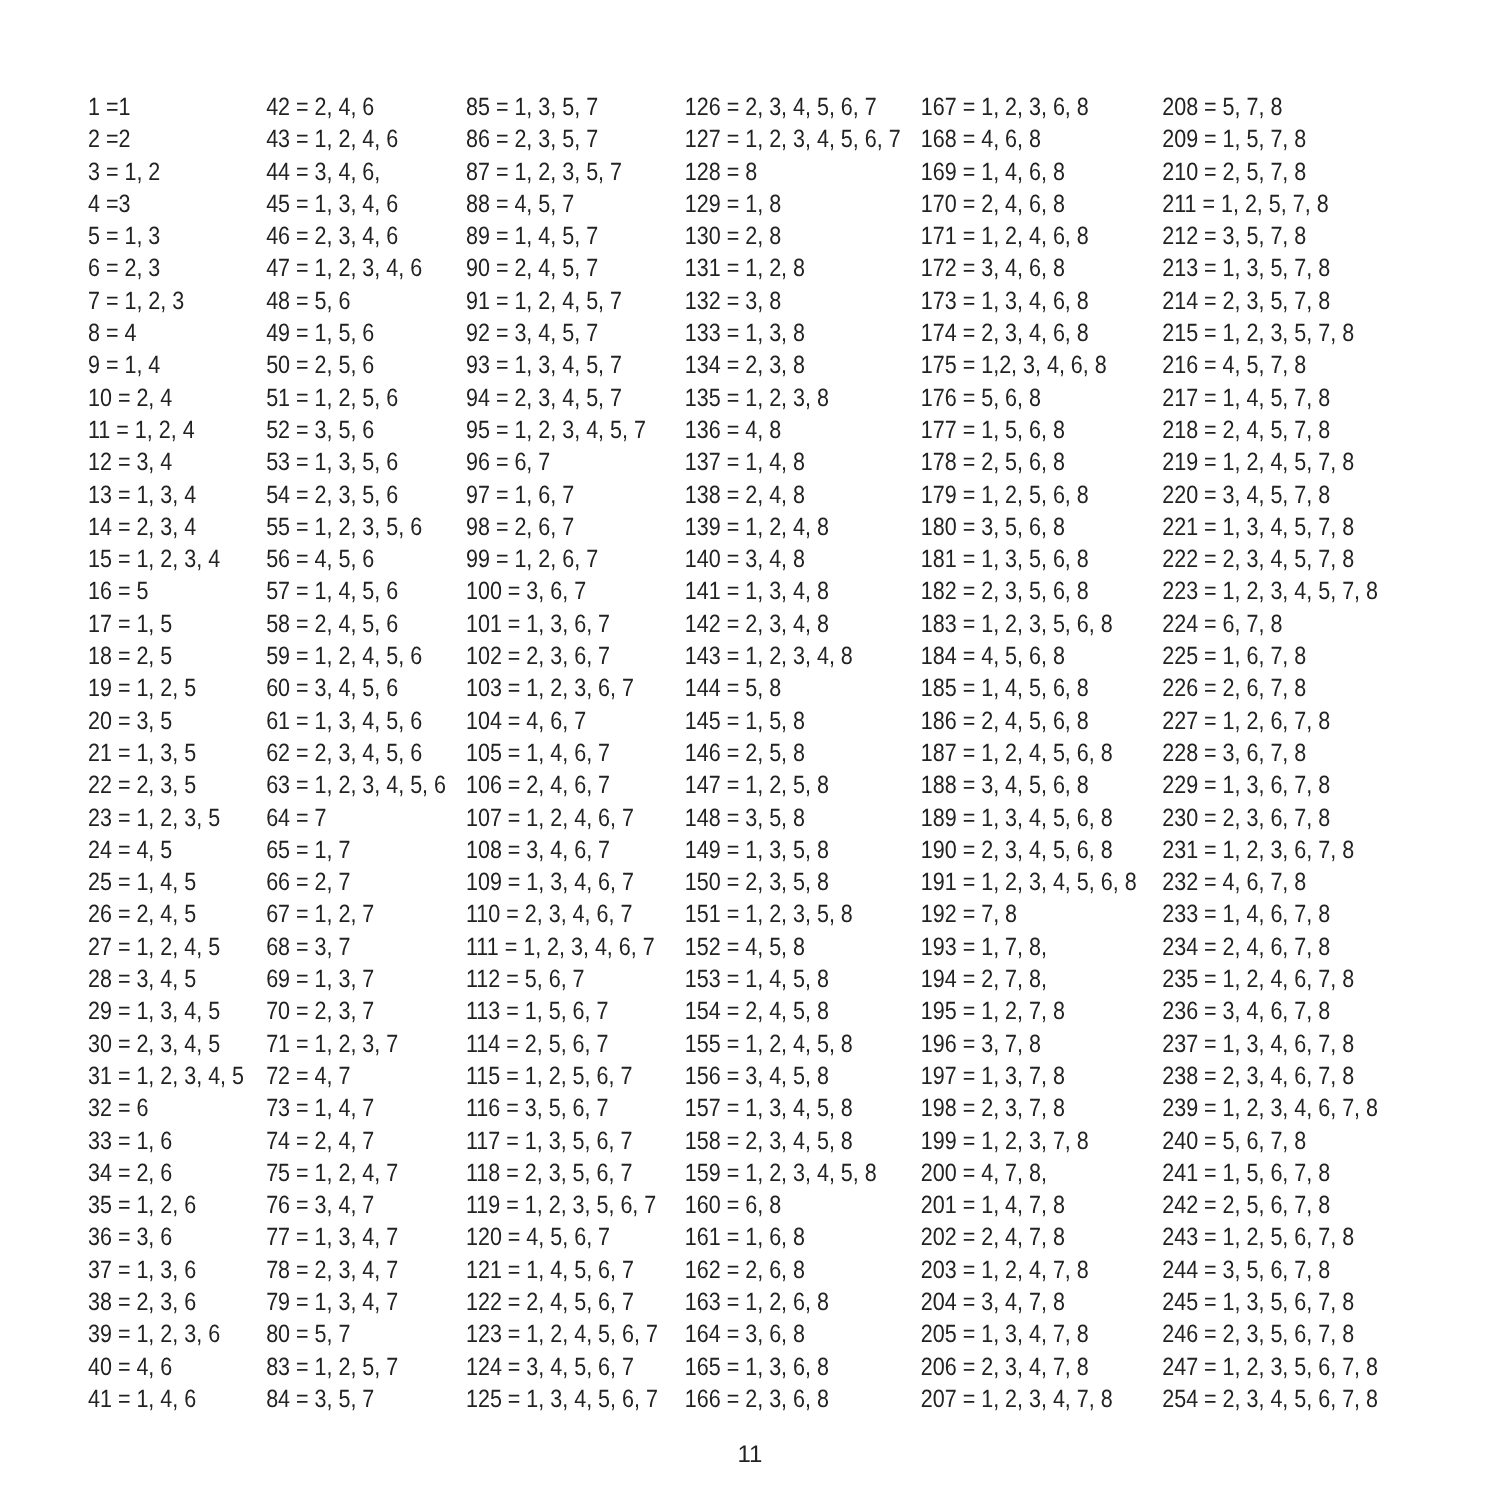| 1 =1 | 42 = 2, 4, 6 | 85 = 1, 3, 5, 7 | 126 = 2, 3, 4, 5, 6, 7 | 167 = 1, 2, 3, 6, 8 | 208 = 5, 7, 8 |
| 2 =2 | 43 = 1, 2, 4, 6 | 86 = 2, 3, 5, 7 | 127 = 1, 2, 3, 4, 5, 6, 7 | 168 = 4, 6, 8 | 209 = 1, 5, 7, 8 |
| 3 = 1, 2 | 44 = 3, 4, 6, | 87 = 1, 2, 3, 5, 7 | 128 = 8 | 169 = 1, 4, 6, 8 | 210 = 2, 5, 7, 8 |
| 4 =3 | 45 = 1, 3, 4, 6 | 88 = 4, 5, 7 | 129 = 1, 8 | 170 = 2, 4, 6, 8 | 211 = 1, 2, 5, 7, 8 |
| 5 = 1, 3 | 46 = 2, 3, 4, 6 | 89 = 1, 4, 5, 7 | 130 = 2, 8 | 171 = 1, 2, 4, 6, 8 | 212 = 3, 5, 7, 8 |
| 6 = 2, 3 | 47 = 1, 2, 3, 4, 6 | 90 = 2, 4, 5, 7 | 131 = 1, 2, 8 | 172 = 3, 4, 6, 8 | 213 = 1, 3, 5, 7, 8 |
| 7 = 1, 2, 3 | 48 = 5, 6 | 91 = 1, 2, 4, 5, 7 | 132 = 3, 8 | 173 = 1, 3, 4, 6, 8 | 214 = 2, 3, 5, 7, 8 |
| 8 = 4 | 49 = 1, 5, 6 | 92 = 3, 4, 5, 7 | 133 = 1, 3, 8 | 174 = 2, 3, 4, 6, 8 | 215 = 1, 2, 3, 5, 7, 8 |
| 9 = 1, 4 | 50 = 2, 5, 6 | 93 = 1, 3, 4, 5, 7 | 134 = 2, 3, 8 | 175 = 1,2, 3, 4, 6, 8 | 216 = 4, 5, 7, 8 |
| 10 = 2, 4 | 51 = 1, 2, 5, 6 | 94 = 2, 3, 4, 5, 7 | 135 = 1, 2, 3, 8 | 176 = 5, 6, 8 | 217 = 1, 4, 5, 7, 8 |
| 11 = 1, 2, 4 | 52 = 3, 5, 6 | 95 = 1, 2, 3, 4, 5, 7 | 136 = 4, 8 | 177 = 1, 5, 6, 8 | 218 = 2, 4, 5, 7, 8 |
| 12 = 3, 4 | 53 = 1, 3, 5, 6 | 96 = 6, 7 | 137 = 1, 4, 8 | 178 = 2, 5, 6, 8 | 219 = 1, 2, 4, 5, 7, 8 |
| 13 = 1, 3, 4 | 54 = 2, 3, 5, 6 | 97 = 1, 6, 7 | 138 = 2, 4, 8 | 179 = 1, 2, 5, 6, 8 | 220 = 3, 4, 5, 7, 8 |
| 14 = 2, 3, 4 | 55 = 1, 2, 3, 5, 6 | 98 = 2, 6, 7 | 139 = 1, 2, 4, 8 | 180 = 3, 5, 6, 8 | 221 = 1, 3, 4, 5, 7, 8 |
| 15 = 1, 2, 3, 4 | 56 = 4, 5, 6 | 99 = 1, 2, 6, 7 | 140 = 3, 4, 8 | 181 = 1, 3, 5, 6, 8 | 222 = 2, 3, 4, 5, 7, 8 |
| 16 = 5 | 57 = 1, 4, 5, 6 | 100 = 3, 6, 7 | 141 = 1, 3, 4, 8 | 182 = 2, 3, 5, 6, 8 | 223 = 1, 2, 3, 4, 5, 7, 8 |
| 17 = 1, 5 | 58 = 2, 4, 5, 6 | 101 = 1, 3, 6, 7 | 142 = 2, 3, 4, 8 | 183 = 1, 2, 3, 5, 6, 8 | 224 = 6, 7, 8 |
| 18 = 2, 5 | 59 = 1, 2, 4, 5, 6 | 102 = 2, 3, 6, 7 | 143 = 1, 2, 3, 4, 8 | 184 = 4, 5, 6, 8 | 225 = 1, 6, 7, 8 |
| 19 = 1, 2, 5 | 60 = 3, 4, 5, 6 | 103 = 1, 2, 3, 6, 7 | 144 = 5, 8 | 185 = 1, 4, 5, 6, 8 | 226 = 2, 6, 7, 8 |
| 20 = 3, 5 | 61 = 1, 3, 4, 5, 6 | 104 = 4, 6, 7 | 145 = 1, 5, 8 | 186 = 2, 4, 5, 6, 8 | 227 = 1, 2, 6, 7, 8 |
| 21 = 1, 3, 5 | 62 = 2, 3, 4, 5, 6 | 105 = 1, 4, 6, 7 | 146 = 2, 5, 8 | 187 = 1, 2, 4, 5, 6, 8 | 228 = 3, 6, 7, 8 |
| 22 = 2, 3, 5 | 63 = 1, 2, 3, 4, 5, 6 | 106 = 2, 4, 6, 7 | 147 = 1, 2, 5, 8 | 188 = 3, 4, 5, 6, 8 | 229 = 1, 3, 6, 7, 8 |
| 23 = 1, 2, 3, 5 | 64 = 7 | 107 = 1, 2, 4, 6, 7 | 148 = 3, 5, 8 | 189 = 1, 3, 4, 5, 6, 8 | 230 = 2, 3, 6, 7, 8 |
| 24 = 4, 5 | 65 = 1, 7 | 108 = 3, 4, 6, 7 | 149 = 1, 3, 5, 8 | 190 = 2, 3, 4, 5, 6, 8 | 231 = 1, 2, 3, 6, 7, 8 |
| 25 = 1, 4, 5 | 66 = 2, 7 | 109 = 1, 3, 4, 6, 7 | 150 = 2, 3, 5, 8 | 191 = 1, 2, 3, 4, 5, 6, 8 | 232 = 4, 6, 7, 8 |
| 26 = 2, 4, 5 | 67 = 1, 2, 7 | 110 = 2, 3, 4, 6, 7 | 151 = 1, 2, 3, 5, 8 | 192 = 7, 8 | 233 = 1, 4, 6, 7, 8 |
| 27 = 1, 2, 4, 5 | 68 = 3, 7 | 111 = 1, 2, 3, 4, 6, 7 | 152 = 4, 5, 8 | 193 = 1, 7, 8, | 234 = 2, 4, 6, 7, 8 |
| 28 = 3, 4, 5 | 69 = 1, 3, 7 | 112 = 5, 6, 7 | 153 = 1, 4, 5, 8 | 194 = 2, 7, 8, | 235 = 1, 2, 4, 6, 7, 8 |
| 29 = 1, 3, 4, 5 | 70 = 2, 3, 7 | 113 = 1, 5, 6, 7 | 154 = 2, 4, 5, 8 | 195 = 1, 2, 7, 8 | 236 = 3, 4, 6, 7, 8 |
| 30 = 2, 3, 4, 5 | 71 = 1, 2, 3, 7 | 114 = 2, 5, 6, 7 | 155 = 1, 2, 4, 5, 8 | 196 = 3, 7, 8 | 237 = 1, 3, 4, 6, 7, 8 |
| 31 = 1, 2, 3, 4, 5 | 72 = 4, 7 | 115 = 1, 2, 5, 6, 7 | 156 = 3, 4, 5, 8 | 197 = 1, 3, 7, 8 | 238 = 2, 3, 4, 6, 7, 8 |
| 32 = 6 | 73 = 1, 4, 7 | 116 = 3, 5, 6, 7 | 157 = 1, 3, 4, 5, 8 | 198 = 2, 3, 7, 8 | 239 = 1, 2, 3, 4, 6, 7, 8 |
| 33 = 1, 6 | 74 = 2, 4, 7 | 117 = 1, 3, 5, 6, 7 | 158 = 2, 3, 4, 5, 8 | 199 = 1, 2, 3, 7, 8 | 240 = 5, 6, 7, 8 |
| 34 = 2, 6 | 75 = 1, 2, 4, 7 | 118 = 2, 3, 5, 6, 7 | 159 = 1, 2, 3, 4, 5, 8 | 200 = 4, 7, 8, | 241 = 1, 5, 6, 7, 8 |
| 35 = 1, 2, 6 | 76 = 3, 4, 7 | 119 = 1, 2, 3, 5, 6, 7 | 160 = 6, 8 | 201 = 1, 4, 7, 8 | 242 = 2, 5, 6, 7, 8 |
| 36 = 3, 6 | 77 = 1, 3, 4, 7 | 120 = 4, 5, 6, 7 | 161 = 1, 6, 8 | 202 = 2, 4, 7, 8 | 243 = 1, 2, 5, 6, 7, 8 |
| 37 = 1, 3, 6 | 78 = 2, 3, 4, 7 | 121 = 1, 4, 5, 6, 7 | 162 = 2, 6, 8 | 203 = 1, 2, 4, 7, 8 | 244 = 3, 5, 6, 7, 8 |
| 38 = 2, 3, 6 | 79 = 1, 3, 4, 7 | 122 = 2, 4, 5, 6, 7 | 163 = 1, 2, 6, 8 | 204 = 3, 4, 7, 8 | 245 = 1, 3, 5, 6, 7, 8 |
| 39 = 1, 2, 3, 6 | 80 = 5, 7 | 123 = 1, 2, 4, 5, 6, 7 | 164 = 3, 6, 8 | 205 = 1, 3, 4, 7, 8 | 246 = 2, 3, 5, 6, 7, 8 |
| 40 = 4, 6 | 83 = 1, 2, 5, 7 | 124 = 3, 4, 5, 6, 7 | 165 = 1, 3, 6, 8 | 206 = 2, 3, 4, 7, 8 | 247 = 1, 2, 3, 5, 6, 7, 8 |
| 41 = 1, 4, 6 | 84 = 3, 5, 7 | 125 = 1, 3, 4, 5, 6, 7 | 166 = 2, 3, 6, 8 | 207 = 1, 2, 3, 4, 7, 8 | 254 = 2, 3, 4, 5, 6, 7, 8 |
11